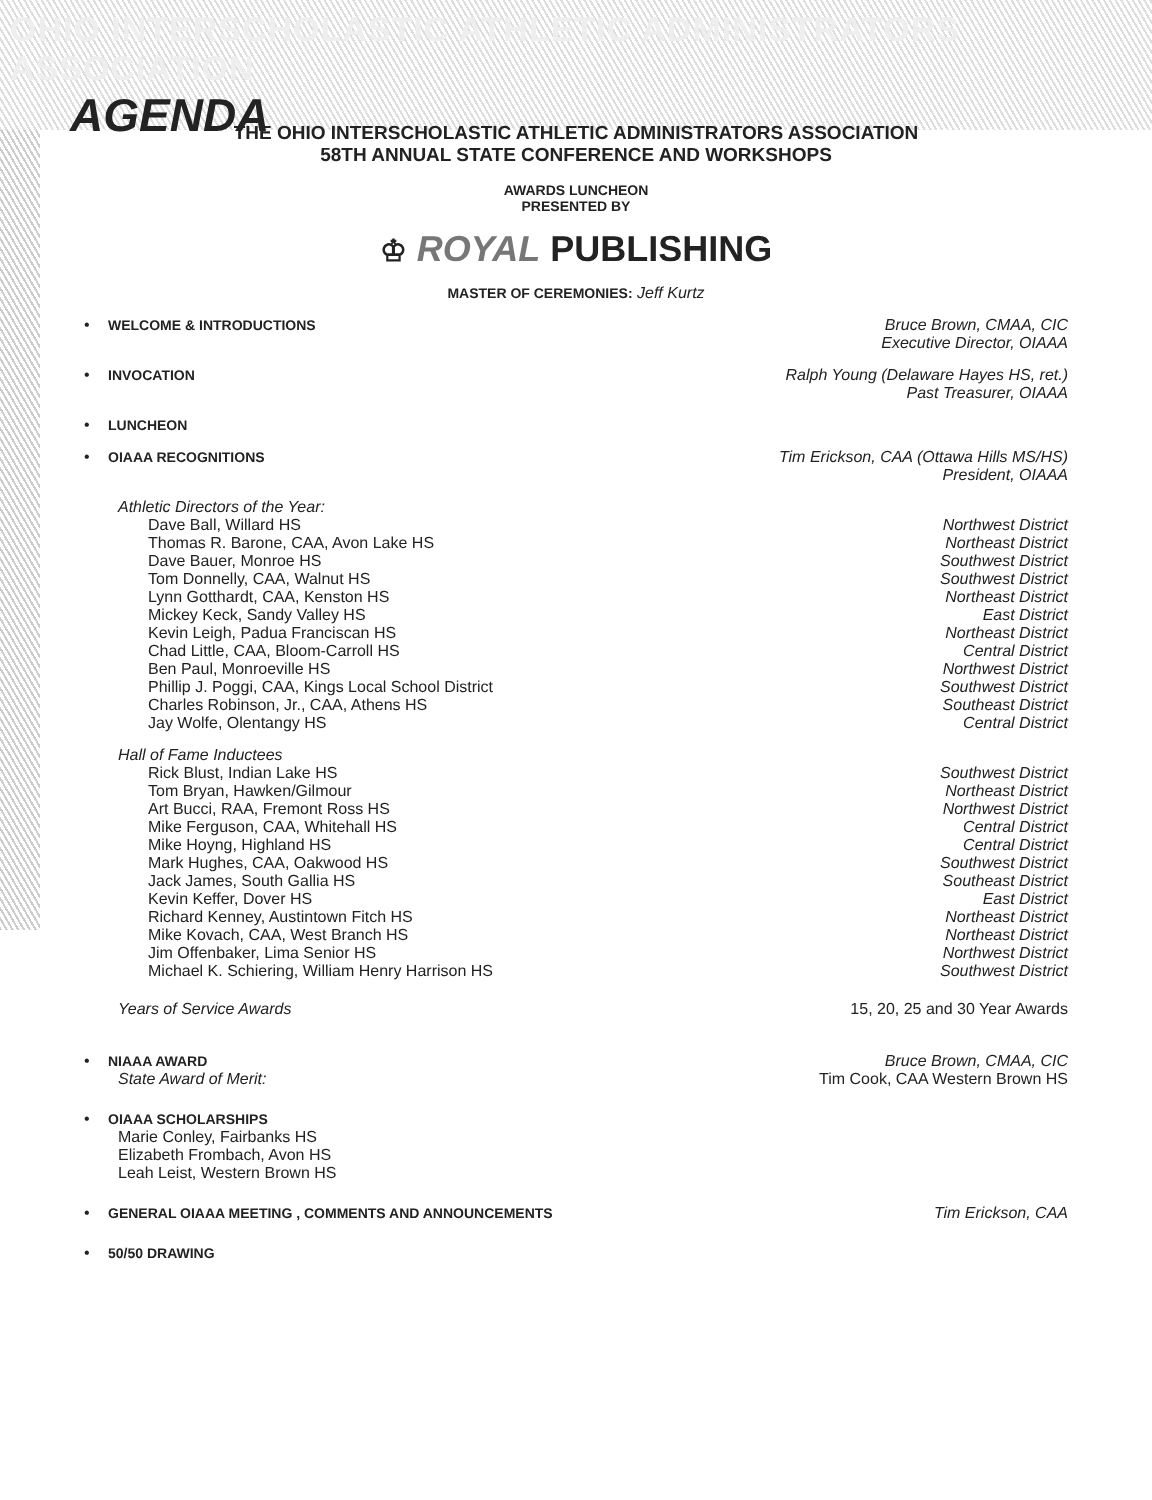OHIO INTERSCHOLASTIC ATHLETIC ADMINISTRATORS ASSOCIATION
AGENDA
THE OHIO INTERSCHOLASTIC ATHLETIC ADMINISTRATORS ASSOCIATION
58TH ANNUAL STATE CONFERENCE AND WORKSHOPS
AWARDS LUNCHEON
PRESENTED BY
♔ ROYAL PUBLISHING
MASTER OF CEREMONIES: Jeff Kurtz
• WELCOME & INTRODUCTIONS Bruce Brown, CMAA, CIC
Executive Director, OIAAA
• INVOCATION Ralph Young (Delaware Hayes HS, ret.)
Past Treasurer, OIAAA
• LUNCHEON
• OIAAA RECOGNITIONS Tim Erickson, CAA (Ottawa Hills MS/HS)
President, OIAAA
Athletic Directors of the Year:
Dave Ball, Willard HS
Thomas R. Barone, CAA, Avon Lake HS
Dave Bauer, Monroe HS
Tom Donnelly, CAA, Walnut HS
Lynn Gotthardt, CAA, Kenston HS
Mickey Keck, Sandy Valley HS
Kevin Leigh, Padua Franciscan HS
Chad Little, CAA, Bloom-Carroll HS
Ben Paul, Monroeville HS
Phillip J. Poggi, CAA, Kings Local School District
Charles Robinson, Jr., CAA, Athens HS
Jay Wolfe, Olentangy HS
Northwest District
Northeast District
Southwest District
Southwest District
Northeast District
East District
Northeast District
Central District
Northwest District
Southwest District
Southeast District
Central District
Hall of Fame Inductees
Rick Blust, Indian Lake HS
Tom Bryan, Hawken/Gilmour
Art Bucci, RAA, Fremont Ross HS
Mike Ferguson, CAA, Whitehall HS
Mike Hoyng, Highland HS
Mark Hughes, CAA, Oakwood HS
Jack James, South Gallia HS
Kevin Keffer, Dover HS
Richard Kenney, Austintown Fitch HS
Mike Kovach, CAA, West Branch HS
Jim Offenbaker, Lima Senior HS
Michael K. Schiering, William Henry Harrison HS
Southwest District
Northeast District
Northwest District
Central District
Central District
Southwest District
Southeast District
East District
Northeast District
Northeast District
Northwest District
Southwest District
Years of Service Awards 15, 20, 25 and 30 Year Awards
• NIAAA AWARD
State Award of Merit:
Bruce Brown, CMAA, CIC
Tim Cook, CAA Western Brown HS
• OIAAA SCHOLARSHIPS
Marie Conley, Fairbanks HS
Elizabeth Frombach, Avon HS
Leah Leist, Western Brown HS
• GENERAL OIAAA MEETING , COMMENTS AND ANNOUNCEMENTS
Tim Erickson, CAA
• 50/50 DRAWING